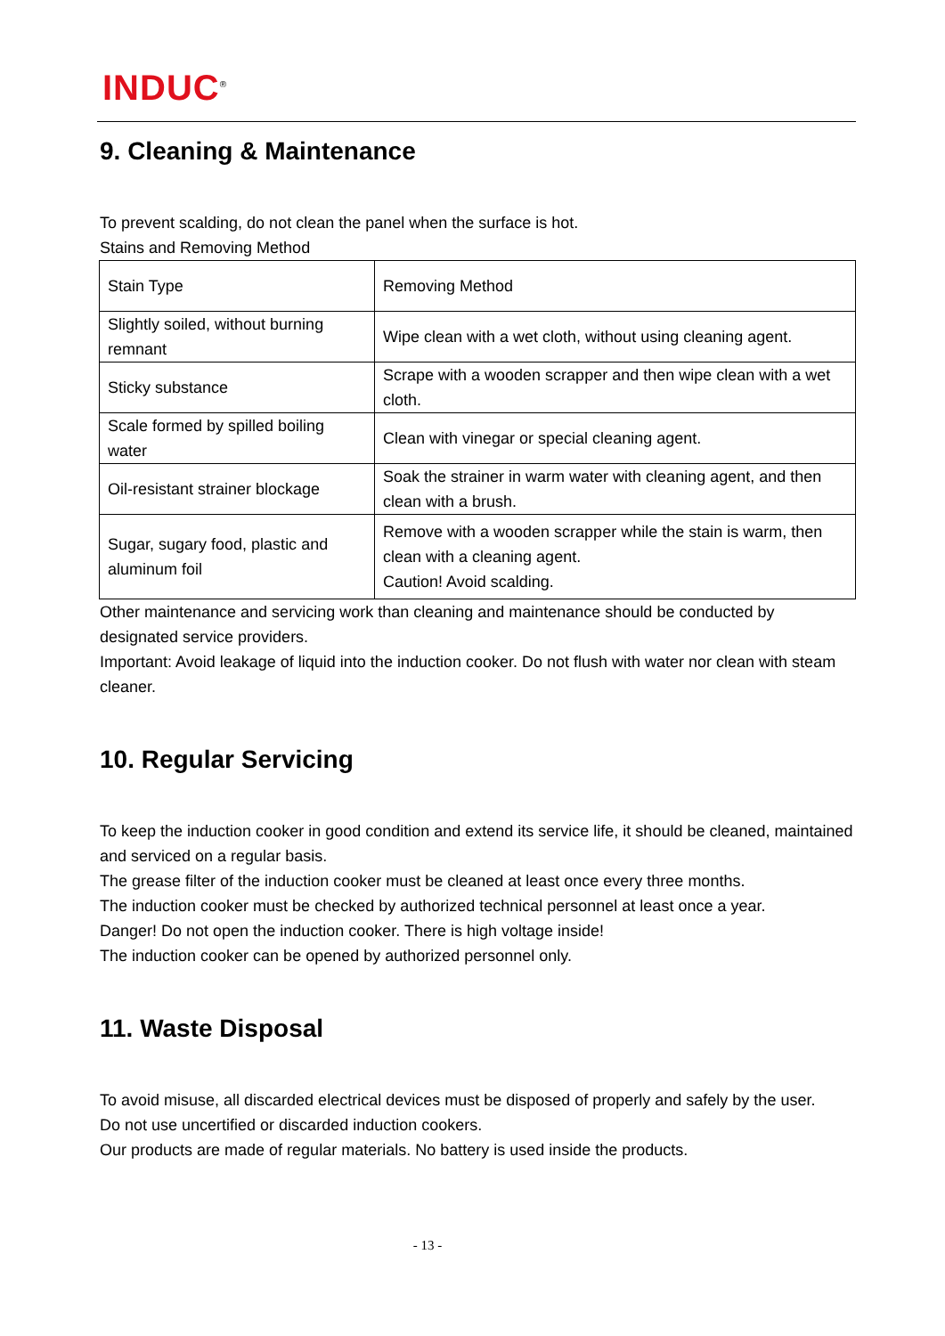INDUC<sup>®</sup>
9. Cleaning & Maintenance
To prevent scalding, do not clean the panel when the surface is hot.
Stains and Removing Method
| Stain Type | Removing Method |
| Slightly soiled, without burning remnant | Wipe clean with a wet cloth, without using cleaning agent. |
| Sticky substance | Scrape with a wooden scrapper and then wipe clean with a wet cloth. |
| Scale formed by spilled boiling water | Clean with vinegar or special cleaning agent. |
| Oil-resistant strainer blockage | Soak the strainer in warm water with cleaning agent, and then clean with a brush. |
| Sugar, sugary food, plastic and aluminum foil | Remove with a wooden scrapper while the stain is warm, then clean with a cleaning agent. Caution! Avoid scalding. |
Other maintenance and servicing work than cleaning and maintenance should be conducted by designated service providers.
Important: Avoid leakage of liquid into the induction cooker. Do not flush with water nor clean with steam cleaner.
10. Regular Servicing
To keep the induction cooker in good condition and extend its service life, it should be cleaned, maintained and serviced on a regular basis.
The grease filter of the induction cooker must be cleaned at least once every three months.
The induction cooker must be checked by authorized technical personnel at least once a year.
Danger! Do not open the induction cooker. There is high voltage inside!
The induction cooker can be opened by authorized personnel only.
11. Waste Disposal
To avoid misuse, all discarded electrical devices must be disposed of properly and safely by the user.
Do not use uncertified or discarded induction cookers.
Our products are made of regular materials. No battery is used inside the products.
- 13 -